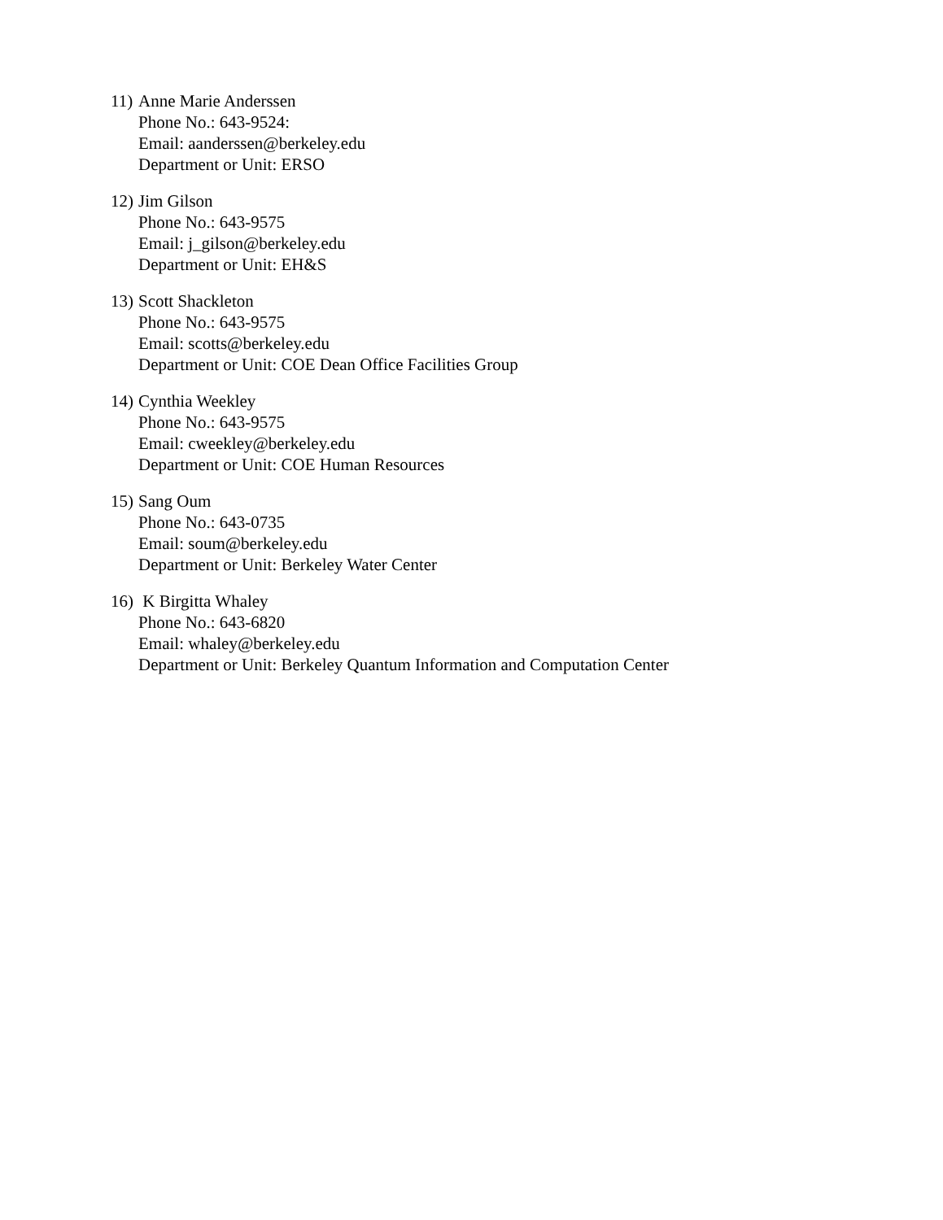11)
Anne Marie Anderssen
Phone No.: 643-9524:
Email: aanderssen@berkeley.edu
Department or Unit: ERSO
12)
Jim Gilson
Phone No.: 643-9575
Email: j_gilson@berkeley.edu
Department or Unit: EH&S
13)
Scott Shackleton
Phone No.: 643-9575
Email: scotts@berkeley.edu
Department or Unit: COE Dean Office Facilities Group
14)
Cynthia Weekley
Phone No.: 643-9575
Email: cweekley@berkeley.edu
Department or Unit: COE Human Resources
15)
Sang Oum
Phone No.: 643-0735
Email: soum@berkeley.edu
Department or Unit: Berkeley Water Center
16)
K Birgitta Whaley
Phone No.: 643-6820
Email: whaley@berkeley.edu
Department or Unit: Berkeley Quantum Information and Computation Center